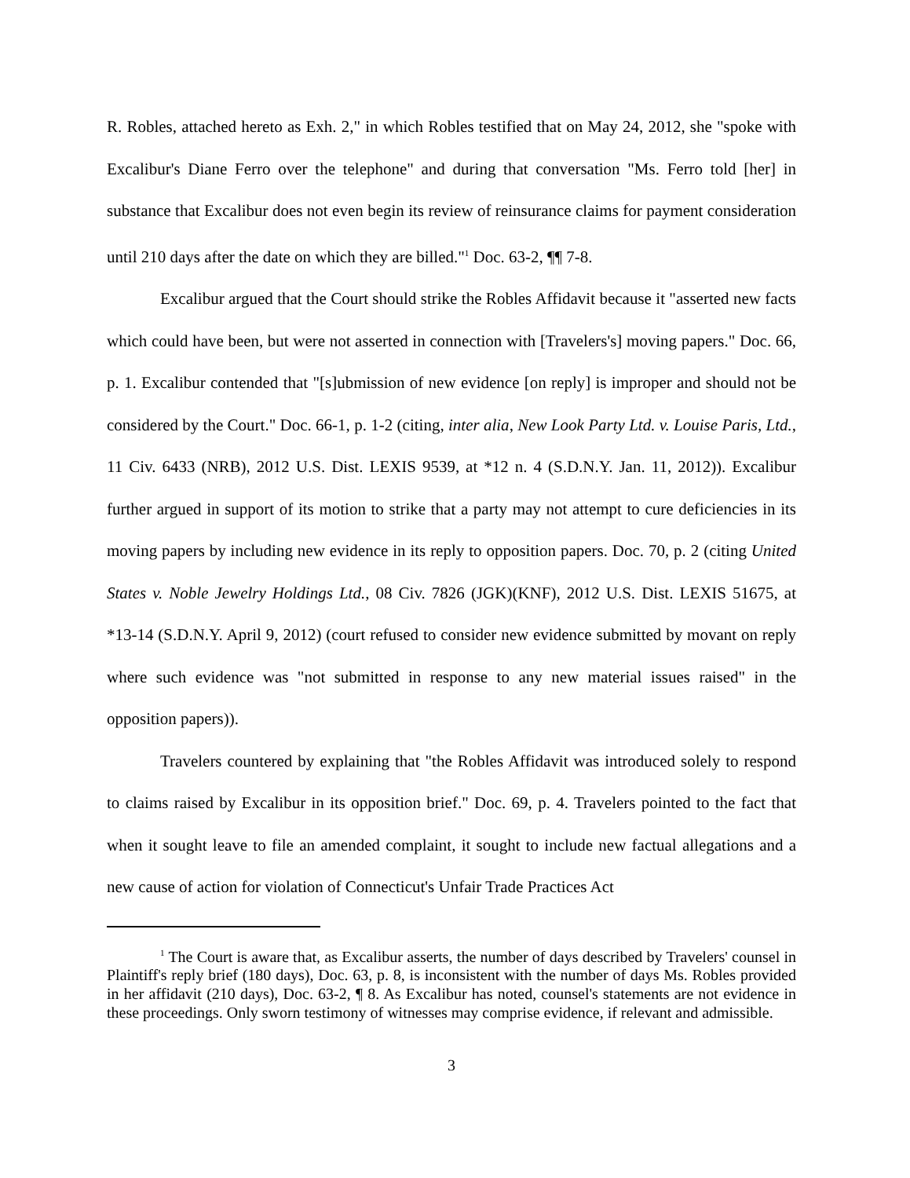R. Robles, attached hereto as Exh. 2," in which Robles testified that on May 24, 2012, she "spoke with Excalibur's Diane Ferro over the telephone" and during that conversation "Ms. Ferro told [her] in substance that Excalibur does not even begin its review of reinsurance claims for payment consideration until 210 days after the date on which they are billed."<sup>1</sup> Doc. 63-2, ¶¶ 7-8.
Excalibur argued that the Court should strike the Robles Affidavit because it "asserted new facts which could have been, but were not asserted in connection with [Travelers's] moving papers." Doc. 66, p. 1. Excalibur contended that "[s]ubmission of new evidence [on reply] is improper and should not be considered by the Court." Doc. 66-1, p. 1-2 (citing, inter alia, New Look Party Ltd. v. Louise Paris, Ltd., 11 Civ. 6433 (NRB), 2012 U.S. Dist. LEXIS 9539, at *12 n. 4 (S.D.N.Y. Jan. 11, 2012)). Excalibur further argued in support of its motion to strike that a party may not attempt to cure deficiencies in its moving papers by including new evidence in its reply to opposition papers. Doc. 70, p. 2 (citing United States v. Noble Jewelry Holdings Ltd., 08 Civ. 7826 (JGK)(KNF), 2012 U.S. Dist. LEXIS 51675, at *13-14 (S.D.N.Y. April 9, 2012) (court refused to consider new evidence submitted by movant on reply where such evidence was "not submitted in response to any new material issues raised" in the opposition papers)).
Travelers countered by explaining that "the Robles Affidavit was introduced solely to respond to claims raised by Excalibur in its opposition brief." Doc. 69, p. 4. Travelers pointed to the fact that when it sought leave to file an amended complaint, it sought to include new factual allegations and a new cause of action for violation of Connecticut's Unfair Trade Practices Act
<sup>1</sup> The Court is aware that, as Excalibur asserts, the number of days described by Travelers' counsel in Plaintiff's reply brief (180 days), Doc. 63, p. 8, is inconsistent with the number of days Ms. Robles provided in her affidavit (210 days), Doc. 63-2, ¶ 8. As Excalibur has noted, counsel's statements are not evidence in these proceedings. Only sworn testimony of witnesses may comprise evidence, if relevant and admissible.
3